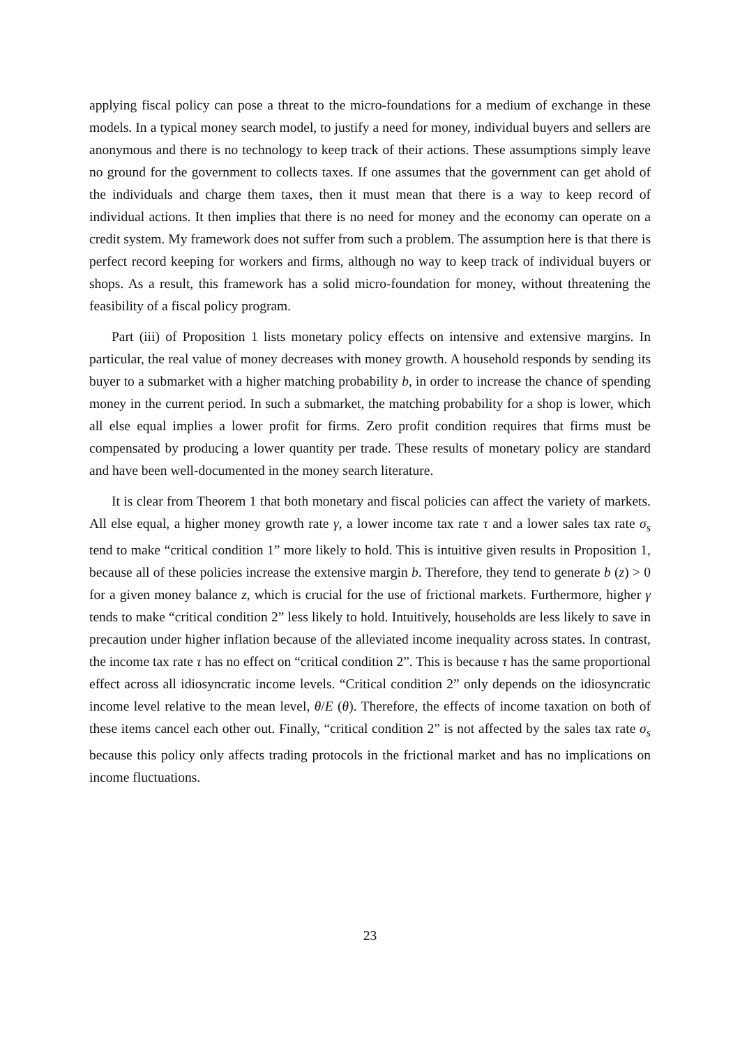applying fiscal policy can pose a threat to the micro-foundations for a medium of exchange in these models. In a typical money search model, to justify a need for money, individual buyers and sellers are anonymous and there is no technology to keep track of their actions. These assumptions simply leave no ground for the government to collects taxes. If one assumes that the government can get ahold of the individuals and charge them taxes, then it must mean that there is a way to keep record of individual actions. It then implies that there is no need for money and the economy can operate on a credit system. My framework does not suffer from such a problem. The assumption here is that there is perfect record keeping for workers and firms, although no way to keep track of individual buyers or shops. As a result, this framework has a solid micro-foundation for money, without threatening the feasibility of a fiscal policy program.
Part (iii) of Proposition 1 lists monetary policy effects on intensive and extensive margins. In particular, the real value of money decreases with money growth. A household responds by sending its buyer to a submarket with a higher matching probability b, in order to increase the chance of spending money in the current period. In such a submarket, the matching probability for a shop is lower, which all else equal implies a lower profit for firms. Zero profit condition requires that firms must be compensated by producing a lower quantity per trade. These results of monetary policy are standard and have been well-documented in the money search literature.
It is clear from Theorem 1 that both monetary and fiscal policies can affect the variety of markets. All else equal, a higher money growth rate γ, a lower income tax rate τ and a lower sales tax rate σ<sub>s</sub> tend to make “critical condition 1” more likely to hold. This is intuitive given results in Proposition 1, because all of these policies increase the extensive margin b. Therefore, they tend to generate b (z) > 0 for a given money balance z, which is crucial for the use of frictional markets. Furthermore, higher γ tends to make “critical condition 2” less likely to hold. Intuitively, households are less likely to save in precaution under higher inflation because of the alleviated income inequality across states. In contrast, the income tax rate τ has no effect on “critical condition 2”. This is because τ has the same proportional effect across all idiosyncratic income levels. “Critical condition 2” only depends on the idiosyncratic income level relative to the mean level, θ/E (θ). Therefore, the effects of income taxation on both of these items cancel each other out. Finally, “critical condition 2” is not affected by the sales tax rate σ<sub>s</sub> because this policy only affects trading protocols in the frictional market and has no implications on income fluctuations.
23